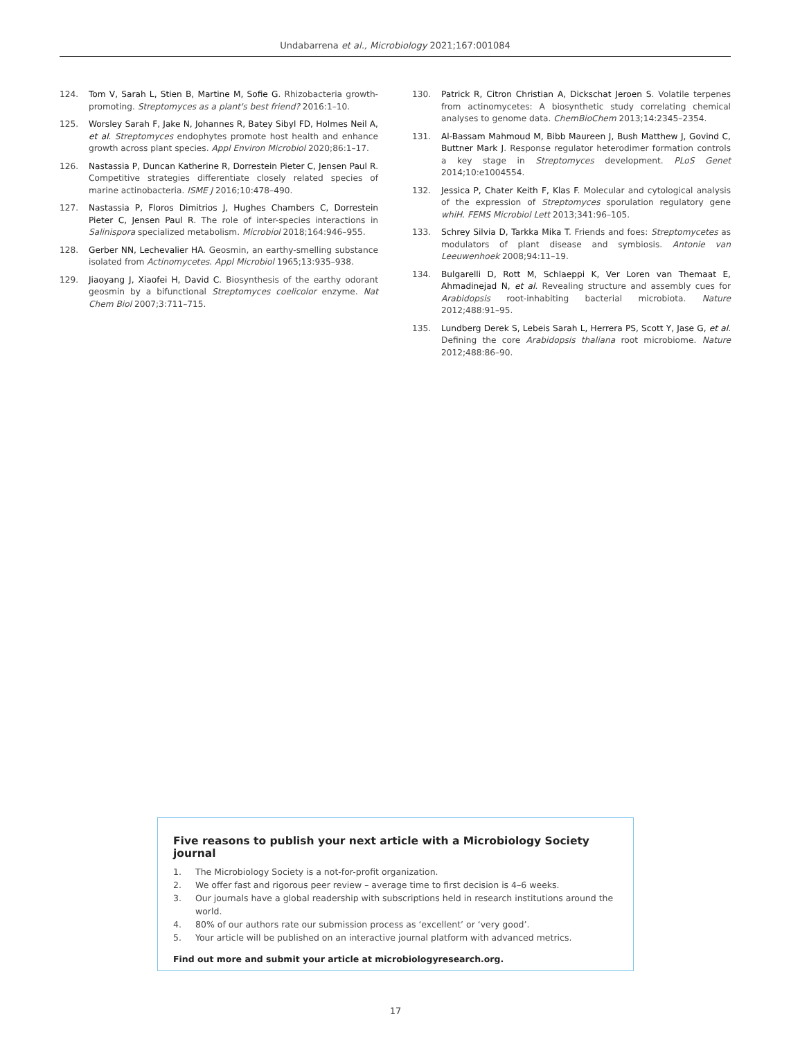Undabarrena et al., Microbiology 2021;167:001084
124. Tom V, Sarah L, Stien B, Martine M, Sofie G. Rhizobacteria growth-promoting. Streptomyces as a plant's best friend? 2016:1–10.
125. Worsley Sarah F, Jake N, Johannes R, Batey Sibyl FD, Holmes Neil A, et al. Streptomyces endophytes promote host health and enhance growth across plant species. Appl Environ Microbiol 2020;86:1–17.
126. Nastassia P, Duncan Katherine R, Dorrestein Pieter C, Jensen Paul R. Competitive strategies differentiate closely related species of marine actinobacteria. ISME J 2016;10:478–490.
127. Nastassia P, Floros Dimitrios J, Hughes Chambers C, Dorrestein Pieter C, Jensen Paul R. The role of inter-species interactions in Salinispora specialized metabolism. Microbiol 2018;164:946–955.
128. Gerber NN, Lechevalier HA. Geosmin, an earthy-smelling substance isolated from Actinomycetes. Appl Microbiol 1965;13:935–938.
129. Jiaoyang J, Xiaofei H, David C. Biosynthesis of the earthy odorant geosmin by a bifunctional Streptomyces coelicolor enzyme. Nat Chem Biol 2007;3:711–715.
130. Patrick R, Citron Christian A, Dickschat Jeroen S. Volatile terpenes from actinomycetes: A biosynthetic study correlating chemical analyses to genome data. ChemBioChem 2013;14:2345–2354.
131. Al-Bassam Mahmoud M, Bibb Maureen J, Bush Matthew J, Govind C, Buttner Mark J. Response regulator heterodimer formation controls a key stage in Streptomyces development. PLoS Genet 2014;10:e1004554.
132. Jessica P, Chater Keith F, Klas F. Molecular and cytological analysis of the expression of Streptomyces sporulation regulatory gene whiH. FEMS Microbiol Lett 2013;341:96–105.
133. Schrey Silvia D, Tarkka Mika T. Friends and foes: Streptomycetes as modulators of plant disease and symbiosis. Antonie van Leeuwenhoek 2008;94:11–19.
134. Bulgarelli D, Rott M, Schlaeppi K, Ver Loren van Themaat E, Ahmadinejad N, et al. Revealing structure and assembly cues for Arabidopsis root-inhabiting bacterial microbiota. Nature 2012;488:91–95.
135. Lundberg Derek S, Lebeis Sarah L, Herrera PS, Scott Y, Jase G, et al. Defining the core Arabidopsis thaliana root microbiome. Nature 2012;488:86–90.
Five reasons to publish your next article with a Microbiology Society journal
1. The Microbiology Society is a not-for-profit organization.
2. We offer fast and rigorous peer review – average time to first decision is 4–6 weeks.
3. Our journals have a global readership with subscriptions held in research institutions around the world.
4. 80% of our authors rate our submission process as ‘excellent’ or ‘very good’.
5. Your article will be published on an interactive journal platform with advanced metrics.
Find out more and submit your article at microbiologyresearch.org.
17